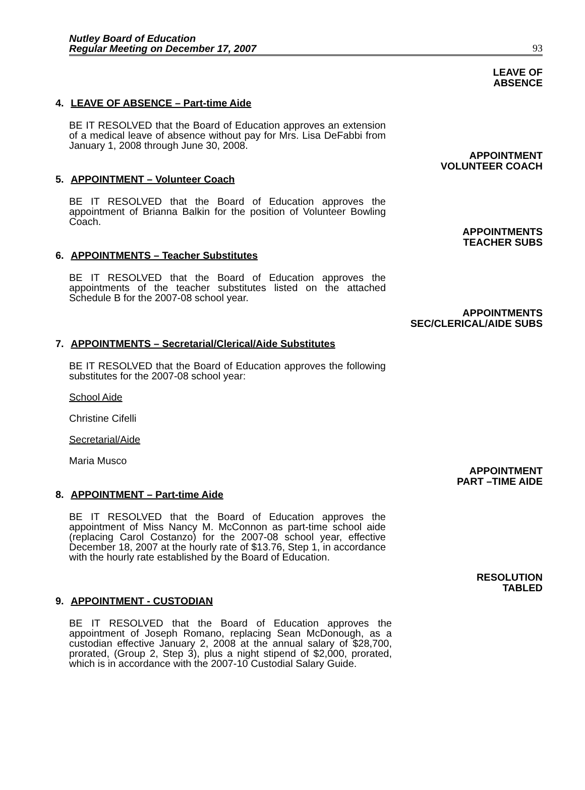Nutley Board of Education
Regular Meeting on December 17, 2007
93
LEAVE OF
ABSENCE
4. LEAVE OF ABSENCE – Part-time Aide
BE IT RESOLVED that the Board of Education approves an extension of a medical leave of absence without pay for Mrs. Lisa DeFabbi from January 1, 2008 through June 30, 2008.
APPOINTMENT
VOLUNTEER COACH
5. APPOINTMENT – Volunteer Coach
BE IT RESOLVED that the Board of Education approves the appointment of Brianna Balkin for the position of Volunteer Bowling Coach.
APPOINTMENTS
TEACHER SUBS
6. APPOINTMENTS – Teacher Substitutes
BE IT RESOLVED that the Board of Education approves the appointments of the teacher substitutes listed on the attached Schedule B for the 2007-08 school year.
APPOINTMENTS
SEC/CLERICAL/AIDE SUBS
7. APPOINTMENTS – Secretarial/Clerical/Aide Substitutes
BE IT RESOLVED that the Board of Education approves the following substitutes for the 2007-08 school year:
School Aide
Christine Cifelli
Secretarial/Aide
Maria Musco
APPOINTMENT
PART –TIME AIDE
8. APPOINTMENT – Part-time Aide
BE IT RESOLVED that the Board of Education approves the appointment of Miss Nancy M. McConnon as part-time school aide (replacing Carol Costanzo) for the 2007-08 school year, effective December 18, 2007 at the hourly rate of $13.76, Step 1, in accordance with the hourly rate established by the Board of Education.
RESOLUTION
TABLED
9. APPOINTMENT - CUSTODIAN
BE IT RESOLVED that the Board of Education approves the appointment of Joseph Romano, replacing Sean McDonough, as a custodian effective January 2, 2008 at the annual salary of $28,700, prorated, (Group 2, Step 3), plus a night stipend of $2,000, prorated, which is in accordance with the 2007-10 Custodial Salary Guide.